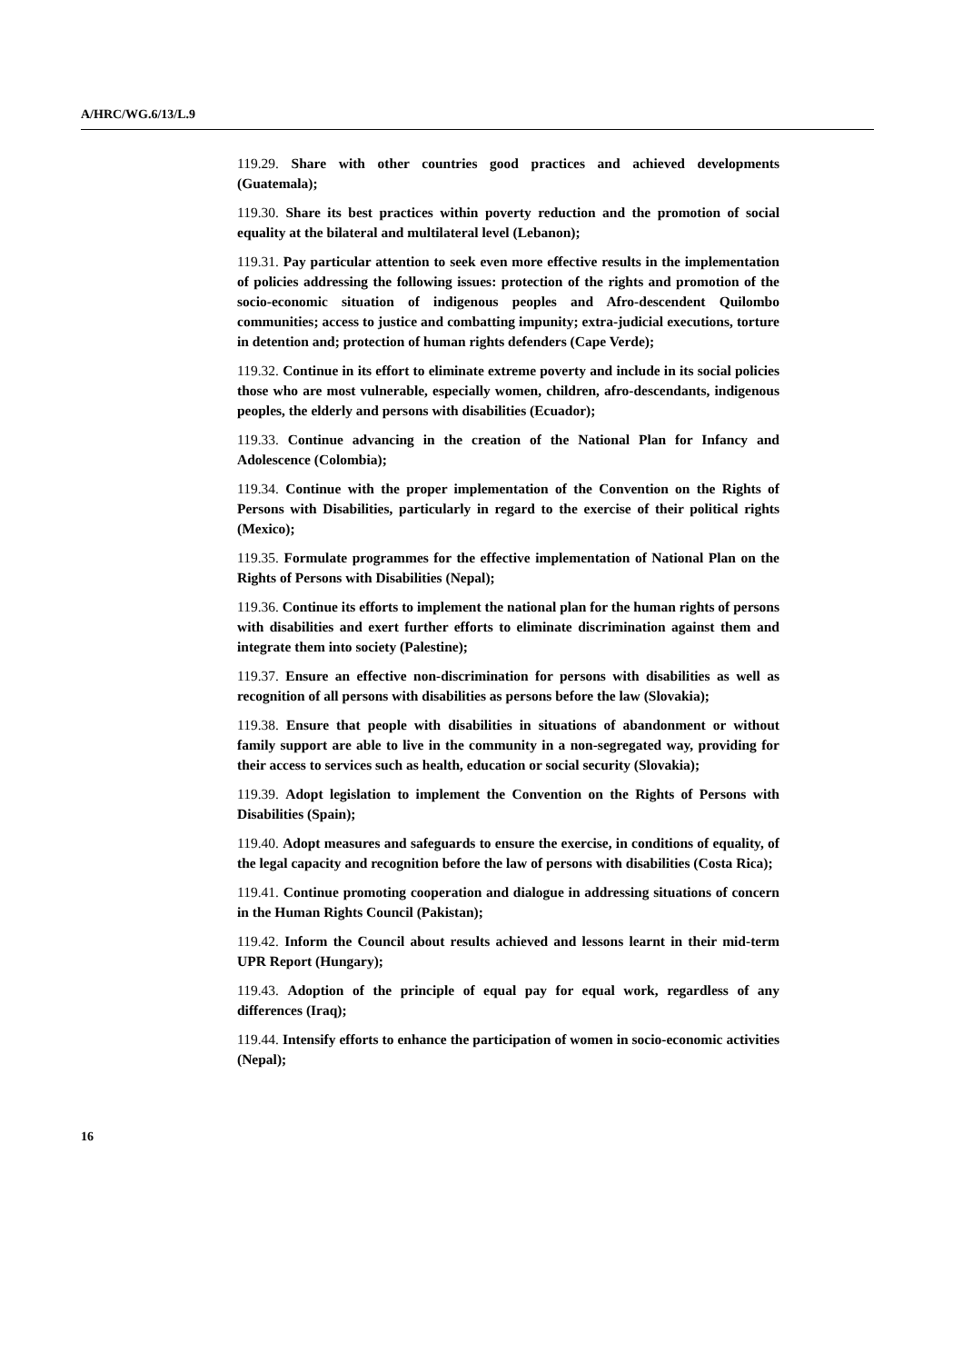A/HRC/WG.6/13/L.9
119.29. Share with other countries good practices and achieved developments (Guatemala);
119.30. Share its best practices within poverty reduction and the promotion of social equality at the bilateral and multilateral level (Lebanon);
119.31. Pay particular attention to seek even more effective results in the implementation of policies addressing the following issues: protection of the rights and promotion of the socio-economic situation of indigenous peoples and Afro-descendent Quilombo communities; access to justice and combatting impunity; extra-judicial executions, torture in detention and; protection of human rights defenders (Cape Verde);
119.32. Continue in its effort to eliminate extreme poverty and include in its social policies those who are most vulnerable, especially women, children, afro-descendants, indigenous peoples, the elderly and persons with disabilities (Ecuador);
119.33. Continue advancing in the creation of the National Plan for Infancy and Adolescence (Colombia);
119.34. Continue with the proper implementation of the Convention on the Rights of Persons with Disabilities, particularly in regard to the exercise of their political rights (Mexico);
119.35. Formulate programmes for the effective implementation of National Plan on the Rights of Persons with Disabilities (Nepal);
119.36. Continue its efforts to implement the national plan for the human rights of persons with disabilities and exert further efforts to eliminate discrimination against them and integrate them into society (Palestine);
119.37. Ensure an effective non-discrimination for persons with disabilities as well as recognition of all persons with disabilities as persons before the law (Slovakia);
119.38. Ensure that people with disabilities in situations of abandonment or without family support are able to live in the community in a non-segregated way, providing for their access to services such as health, education or social security (Slovakia);
119.39. Adopt legislation to implement the Convention on the Rights of Persons with Disabilities (Spain);
119.40. Adopt measures and safeguards to ensure the exercise, in conditions of equality, of the legal capacity and recognition before the law of persons with disabilities (Costa Rica);
119.41. Continue promoting cooperation and dialogue in addressing situations of concern in the Human Rights Council (Pakistan);
119.42. Inform the Council about results achieved and lessons learnt in their mid-term UPR Report (Hungary);
119.43. Adoption of the principle of equal pay for equal work, regardless of any differences (Iraq);
119.44. Intensify efforts to enhance the participation of women in socio-economic activities (Nepal);
16